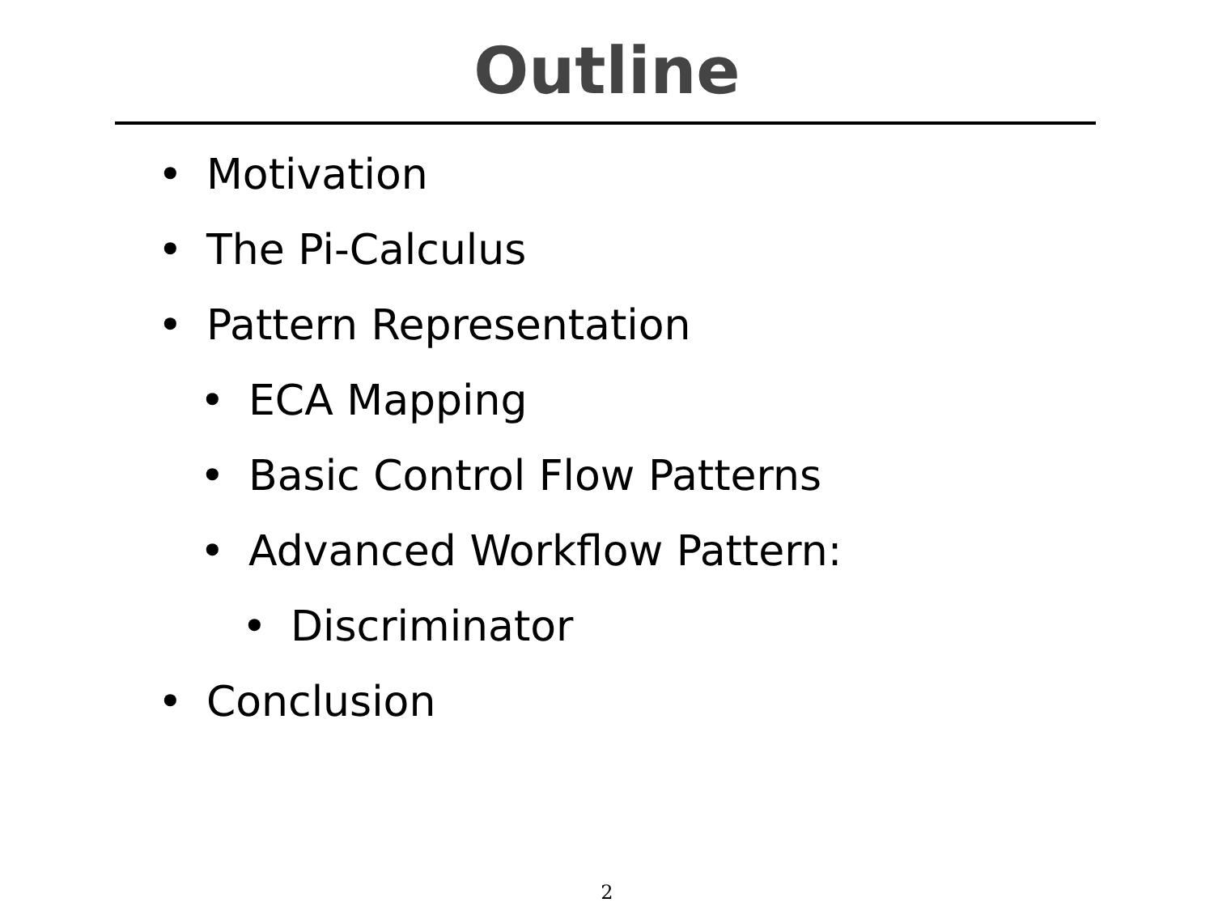Outline
• Motivation
• The Pi-Calculus
• Pattern Representation
• ECA Mapping
• Basic Control Flow Patterns
• Advanced Workflow Pattern:
• Discriminator
• Conclusion
2